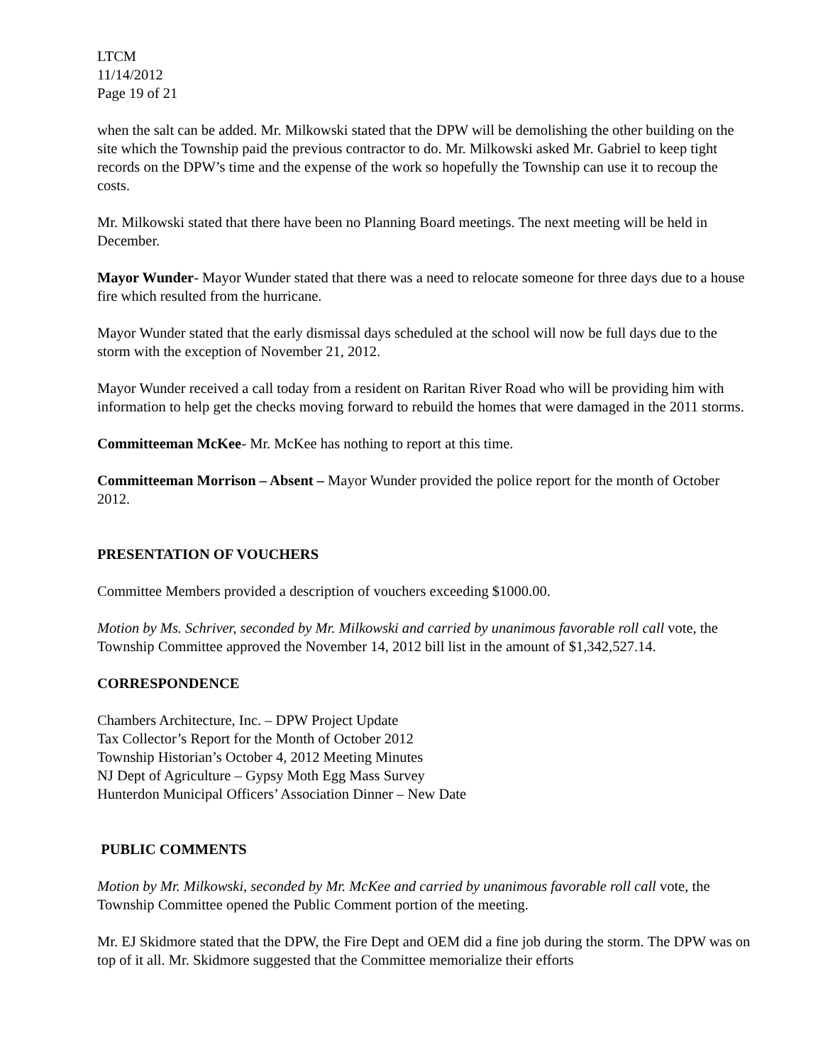LTCM
11/14/2012
Page 19 of 21
when the salt can be added. Mr. Milkowski stated that the DPW will be demolishing the other building on the site which the Township paid the previous contractor to do. Mr. Milkowski asked Mr. Gabriel to keep tight records on the DPW’s time and the expense of the work so hopefully the Township can use it to recoup the costs.
Mr. Milkowski stated that there have been no Planning Board meetings. The next meeting will be held in December.
Mayor Wunder- Mayor Wunder stated that there was a need to relocate someone for three days due to a house fire which resulted from the hurricane.
Mayor Wunder stated that the early dismissal days scheduled at the school will now be full days due to the storm with the exception of November 21, 2012.
Mayor Wunder received a call today from a resident on Raritan River Road who will be providing him with information to help get the checks moving forward to rebuild the homes that were damaged in the 2011 storms.
Committeeman McKee- Mr. McKee has nothing to report at this time.
Committeeman Morrison – Absent – Mayor Wunder provided the police report for the month of October 2012.
PRESENTATION OF VOUCHERS
Committee Members provided a description of vouchers exceeding $1000.00.
Motion by Ms. Schriver, seconded by Mr. Milkowski and carried by unanimous favorable roll call vote, the Township Committee approved the November 14, 2012 bill list in the amount of $1,342,527.14.
CORRESPONDENCE
Chambers Architecture, Inc. – DPW Project Update
Tax Collector’s Report for the Month of October 2012
Township Historian’s October 4, 2012 Meeting Minutes
NJ Dept of Agriculture – Gypsy Moth Egg Mass Survey
Hunterdon Municipal Officers’ Association Dinner – New Date
PUBLIC COMMENTS
Motion by Mr. Milkowski, seconded by Mr. McKee and carried by unanimous favorable roll call vote, the Township Committee opened the Public Comment portion of the meeting.
Mr. EJ Skidmore stated that the DPW, the Fire Dept and OEM did a fine job during the storm. The DPW was on top of it all. Mr. Skidmore suggested that the Committee memorialize their efforts